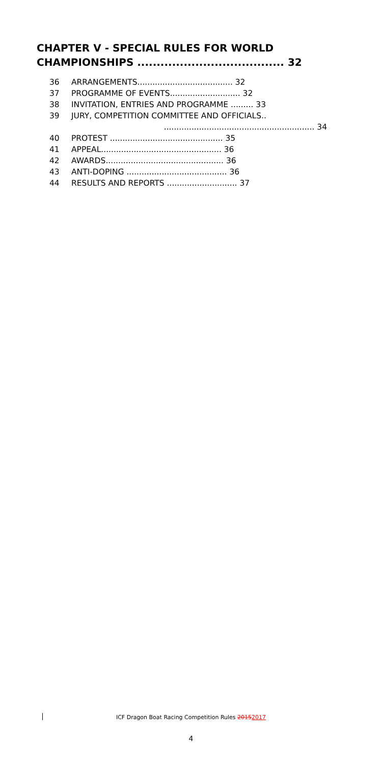CHAPTER V - SPECIAL RULES FOR WORLD
CHAMPIONSHIPS ...................................... 32
36 ARRANGEMENTS...................................... 32
37 PROGRAMME OF EVENTS............................ 32
38 INVITATION, ENTRIES AND PROGRAMME ......... 33
39 JURY, COMPETITION COMMITTEE AND OFFICIALS..
............................................................ 34
40 PROTEST ............................................. 35
41 APPEAL................................................ 36
42 AWARDS............................................... 36
43 ANTI-DOPING ........................................ 36
44 RESULTS AND REPORTS ............................ 37
ICF Dragon Boat Racing Competition Rules 20152017
4